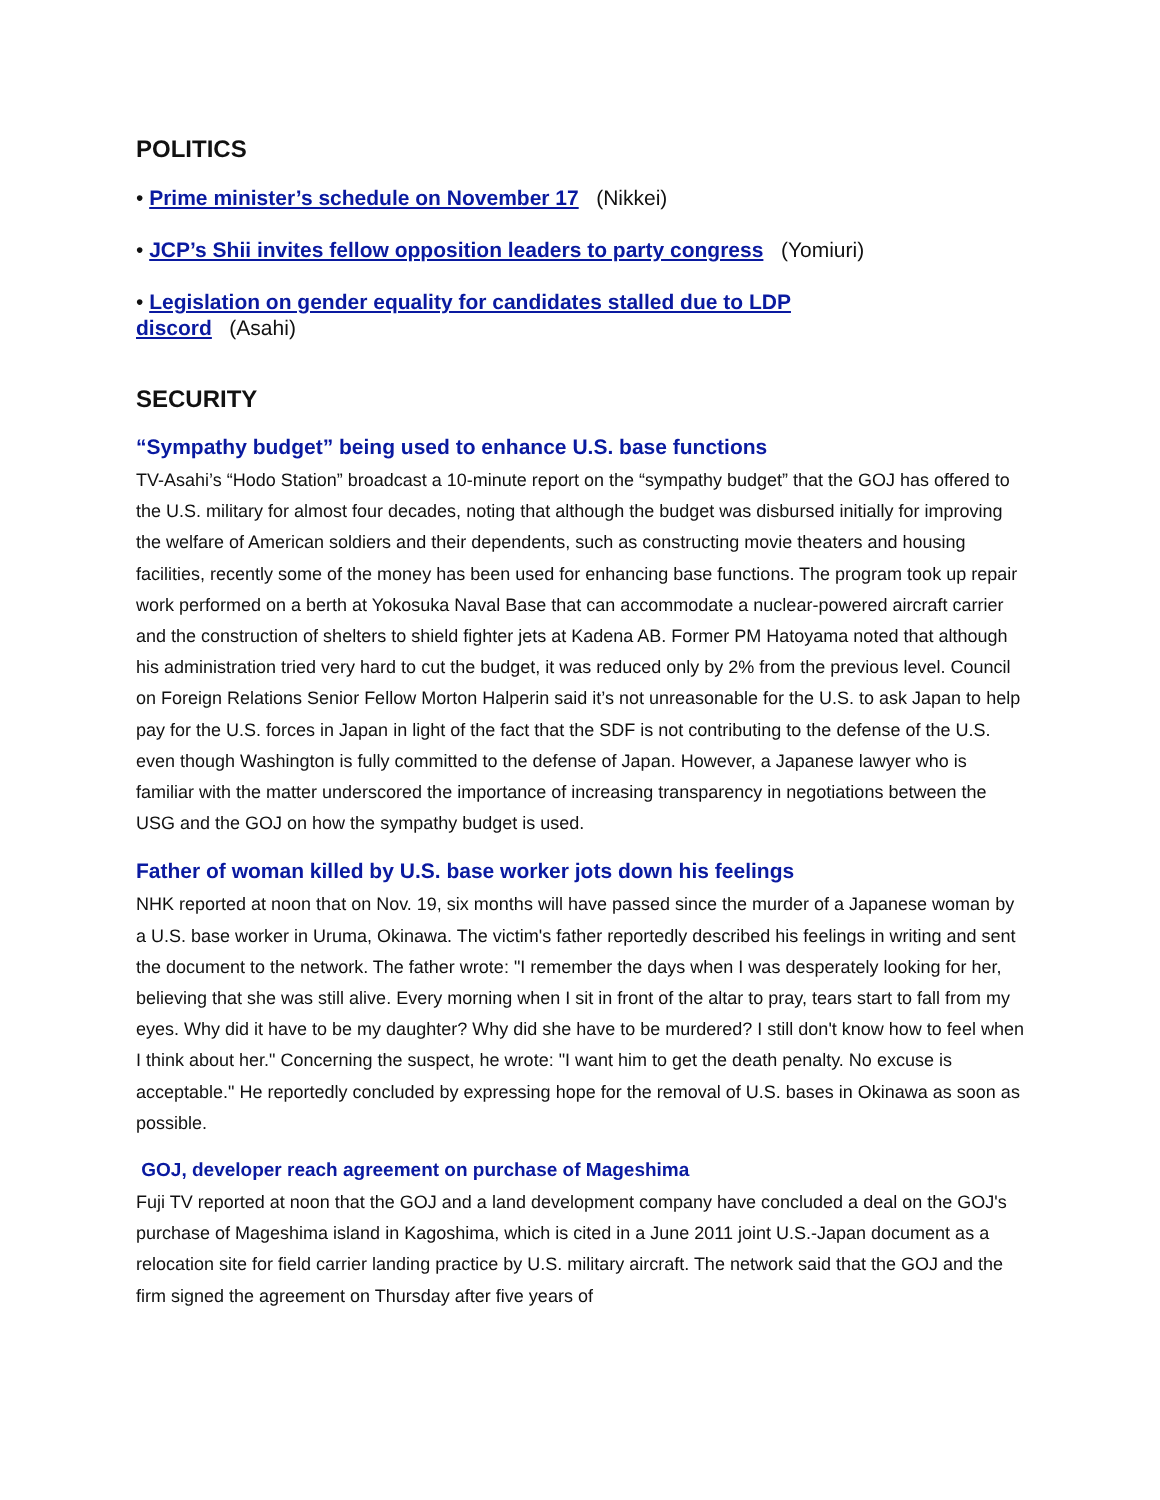POLITICS
• Prime minister’s schedule on November 17 (Nikkei)
• JCP’s Shii invites fellow opposition leaders to party congress (Yomiuri)
• Legislation on gender equality for candidates stalled due to LDP
discord (Asahi)
SECURITY
“Sympathy budget” being used to enhance U.S. base functions
TV-Asahi’s “Hodo Station” broadcast a 10-minute report on the “sympathy budget” that the GOJ has offered to the U.S. military for almost four decades, noting that although the budget was disbursed initially for improving the welfare of American soldiers and their dependents, such as constructing movie theaters and housing facilities, recently some of the money has been used for enhancing base functions. The program took up repair work performed on a berth at Yokosuka Naval Base that can accommodate a nuclear-powered aircraft carrier and the construction of shelters to shield fighter jets at Kadena AB. Former PM Hatoyama noted that although his administration tried very hard to cut the budget, it was reduced only by 2% from the previous level. Council on Foreign Relations Senior Fellow Morton Halperin said it’s not unreasonable for the U.S. to ask Japan to help pay for the U.S. forces in Japan in light of the fact that the SDF is not contributing to the defense of the U.S. even though Washington is fully committed to the defense of Japan. However, a Japanese lawyer who is familiar with the matter underscored the importance of increasing transparency in negotiations between the USG and the GOJ on how the sympathy budget is used.
Father of woman killed by U.S. base worker jots down his feelings
NHK reported at noon that on Nov. 19, six months will have passed since the murder of a Japanese woman by a U.S. base worker in Uruma, Okinawa. The victim's father reportedly described his feelings in writing and sent the document to the network. The father wrote: "I remember the days when I was desperately looking for her, believing that she was still alive. Every morning when I sit in front of the altar to pray, tears start to fall from my eyes. Why did it have to be my daughter? Why did she have to be murdered? I still don't know how to feel when I think about her." Concerning the suspect, he wrote: "I want him to get the death penalty. No excuse is acceptable." He reportedly concluded by expressing hope for the removal of U.S. bases in Okinawa as soon as possible.
GOJ, developer reach agreement on purchase of Mageshima
Fuji TV reported at noon that the GOJ and a land development company have concluded a deal on the GOJ's purchase of Mageshima island in Kagoshima, which is cited in a June 2011 joint U.S.-Japan document as a relocation site for field carrier landing practice by U.S. military aircraft. The network said that the GOJ and the firm signed the agreement on Thursday after five years of